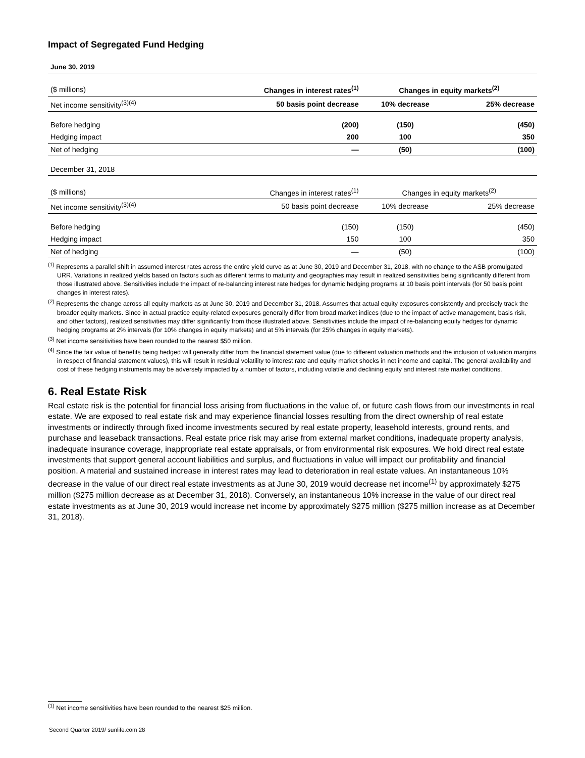Impact of Segregated Fund Hedging
| June 30, 2019 | | | |
| ($ millions) | Changes in interest rates<sup>(1)</sup> | Changes in equity markets<sup>(2)</sup> | |
| Net income sensitivity<sup>(3)(4)</sup> | 50 basis point decrease | 10% decrease | 25% decrease |
| Before hedging | (200) | (150) | (450) |
| Hedging impact | 200 | 100 | 350 |
| Net of hedging | — | (50) | (100) |
| December 31, 2018 | | | |
| ($ millions) | Changes in interest rates<sup>(1)</sup> | Changes in equity markets<sup>(2)</sup> | |
| Net income sensitivity<sup>(3)(4)</sup> | 50 basis point decrease | 10% decrease | 25% decrease |
| Before hedging | (150) | (150) | (450) |
| Hedging impact | 150 | 100 | 350 |
| Net of hedging | — | (50) | (100) |
<sup>(1)</sup> Represents a parallel shift in assumed interest rates across the entire yield curve as at June 30, 2019 and December 31, 2018, with no change to the ASB promulgated URR. Variations in realized yields based on factors such as different terms to maturity and geographies may result in realized sensitivities being significantly different from those illustrated above. Sensitivities include the impact of re-balancing interest rate hedges for dynamic hedging programs at 10 basis point intervals (for 50 basis point changes in interest rates).
<sup>(2)</sup> Represents the change across all equity markets as at June 30, 2019 and December 31, 2018. Assumes that actual equity exposures consistently and precisely track the broader equity markets. Since in actual practice equity-related exposures generally differ from broad market indices (due to the impact of active management, basis risk, and other factors), realized sensitivities may differ significantly from those illustrated above. Sensitivities include the impact of re-balancing equity hedges for dynamic hedging programs at 2% intervals (for 10% changes in equity markets) and at 5% intervals (for 25% changes in equity markets).
<sup>(3)</sup> Net income sensitivities have been rounded to the nearest $50 million.
<sup>(4)</sup> Since the fair value of benefits being hedged will generally differ from the financial statement value (due to different valuation methods and the inclusion of valuation margins in respect of financial statement values), this will result in residual volatility to interest rate and equity market shocks in net income and capital. The general availability and cost of these hedging instruments may be adversely impacted by a number of factors, including volatile and declining equity and interest rate market conditions.
6. Real Estate Risk
Real estate risk is the potential for financial loss arising from fluctuations in the value of, or future cash flows from our investments in real estate. We are exposed to real estate risk and may experience financial losses resulting from the direct ownership of real estate investments or indirectly through fixed income investments secured by real estate property, leasehold interests, ground rents, and purchase and leaseback transactions. Real estate price risk may arise from external market conditions, inadequate property analysis, inadequate insurance coverage, inappropriate real estate appraisals, or from environmental risk exposures. We hold direct real estate investments that support general account liabilities and surplus, and fluctuations in value will impact our profitability and financial position. A material and sustained increase in interest rates may lead to deterioration in real estate values. An instantaneous 10% decrease in the value of our direct real estate investments as at June 30, 2019 would decrease net income<sup>(1)</sup> by approximately $275 million ($275 million decrease as at December 31, 2018). Conversely, an instantaneous 10% increase in the value of our direct real estate investments as at June 30, 2019 would increase net income by approximately $275 million ($275 million increase as at December 31, 2018).
<sup>(1)</sup> Net income sensitivities have been rounded to the nearest $25 million.
Second Quarter 2019/ sunlife.com 28